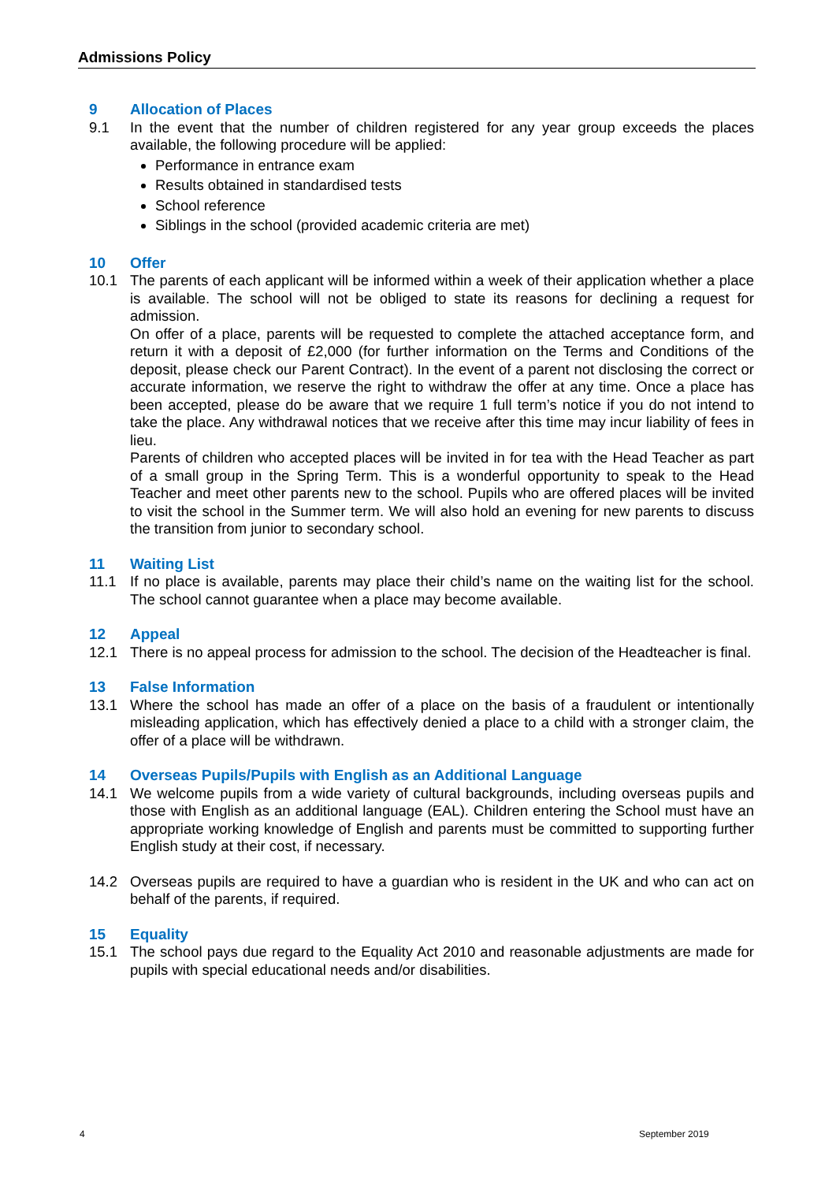Admissions Policy
9 Allocation of Places
9.1 In the event that the number of children registered for any year group exceeds the places available, the following procedure will be applied:
Performance in entrance exam
Results obtained in standardised tests
School reference
Siblings in the school (provided academic criteria are met)
10 Offer
10.1 The parents of each applicant will be informed within a week of their application whether a place is available. The school will not be obliged to state its reasons for declining a request for admission.
On offer of a place, parents will be requested to complete the attached acceptance form, and return it with a deposit of £2,000 (for further information on the Terms and Conditions of the deposit, please check our Parent Contract). In the event of a parent not disclosing the correct or accurate information, we reserve the right to withdraw the offer at any time. Once a place has been accepted, please do be aware that we require 1 full term’s notice if you do not intend to take the place. Any withdrawal notices that we receive after this time may incur liability of fees in lieu.
Parents of children who accepted places will be invited in for tea with the Head Teacher as part of a small group in the Spring Term. This is a wonderful opportunity to speak to the Head Teacher and meet other parents new to the school. Pupils who are offered places will be invited to visit the school in the Summer term. We will also hold an evening for new parents to discuss the transition from junior to secondary school.
11 Waiting List
11.1 If no place is available, parents may place their child’s name on the waiting list for the school. The school cannot guarantee when a place may become available.
12 Appeal
12.1 There is no appeal process for admission to the school. The decision of the Headteacher is final.
13 False Information
13.1 Where the school has made an offer of a place on the basis of a fraudulent or intentionally misleading application, which has effectively denied a place to a child with a stronger claim, the offer of a place will be withdrawn.
14 Overseas Pupils/Pupils with English as an Additional Language
14.1 We welcome pupils from a wide variety of cultural backgrounds, including overseas pupils and those with English as an additional language (EAL). Children entering the School must have an appropriate working knowledge of English and parents must be committed to supporting further English study at their cost, if necessary.
14.2 Overseas pupils are required to have a guardian who is resident in the UK and who can act on behalf of the parents, if required.
15 Equality
15.1 The school pays due regard to the Equality Act 2010 and reasonable adjustments are made for pupils with special educational needs and/or disabilities.
4 September 2019